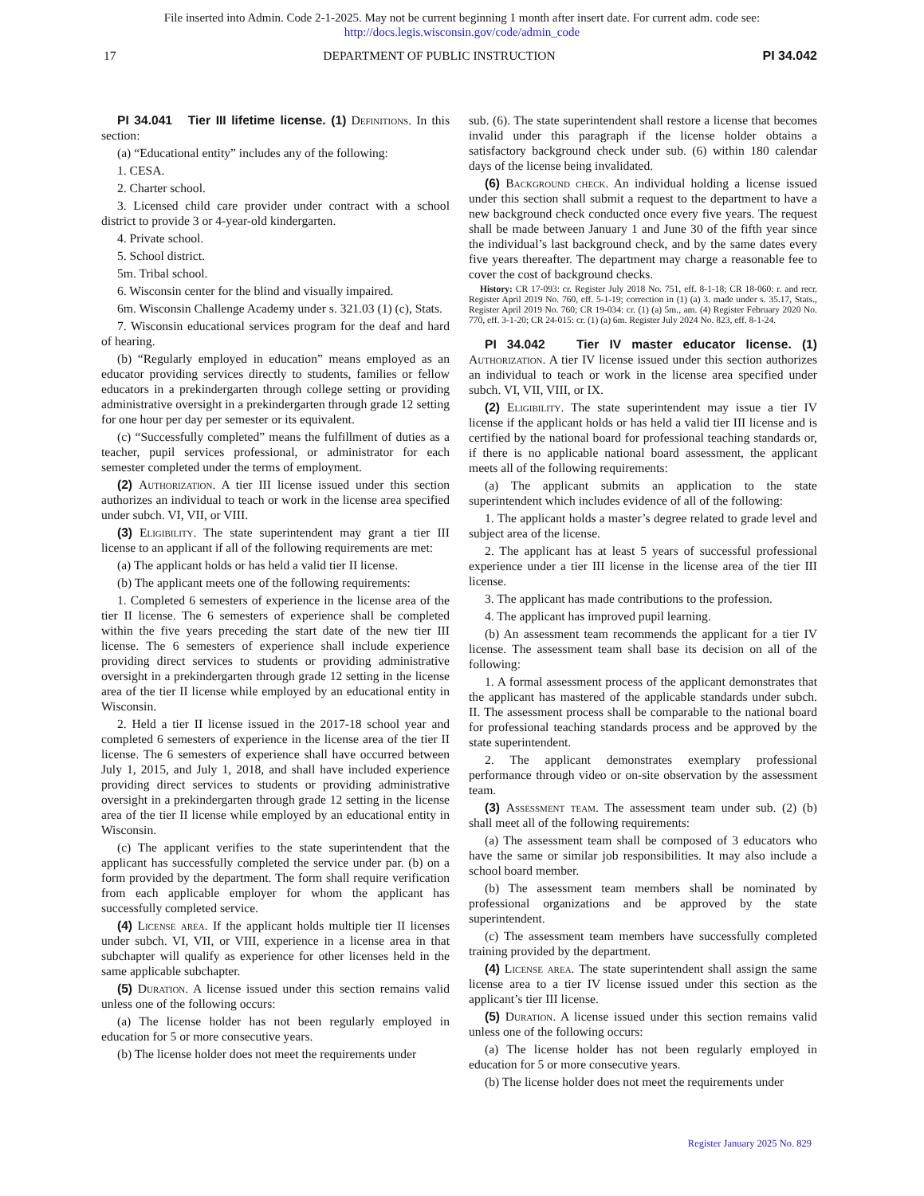File inserted into Admin. Code 2-1-2025. May not be current beginning 1 month after insert date. For current adm. code see:
http://docs.legis.wisconsin.gov/code/admin_code
17 DEPARTMENT OF PUBLIC INSTRUCTION PI 34.042
PI 34.041 Tier III lifetime license. (1) Definitions. In this section:
(a) “Educational entity” includes any of the following:
1. CESA.
2. Charter school.
3. Licensed child care provider under contract with a school district to provide 3 or 4-year-old kindergarten.
4. Private school.
5. School district.
5m. Tribal school.
6. Wisconsin center for the blind and visually impaired.
6m. Wisconsin Challenge Academy under s. 321.03 (1) (c), Stats.
7. Wisconsin educational services program for the deaf and hard of hearing.
(b) “Regularly employed in education” means employed as an educator providing services directly to students, families or fellow educators in a prekindergarten through college setting or providing administrative oversight in a prekindergarten through grade 12 setting for one hour per day per semester or its equivalent.
(c) “Successfully completed” means the fulfillment of duties as a teacher, pupil services professional, or administrator for each semester completed under the terms of employment.
(2) Authorization. A tier III license issued under this section authorizes an individual to teach or work in the license area specified under subch. VI, VII, or VIII.
(3) Eligibility. The state superintendent may grant a tier III license to an applicant if all of the following requirements are met:
(a) The applicant holds or has held a valid tier II license.
(b) The applicant meets one of the following requirements:
1. Completed 6 semesters of experience in the license area of the tier II license. The 6 semesters of experience shall be completed within the five years preceding the start date of the new tier III license. The 6 semesters of experience shall include experience providing direct services to students or providing administrative oversight in a prekindergarten through grade 12 setting in the license area of the tier II license while employed by an educational entity in Wisconsin.
2. Held a tier II license issued in the 2017-18 school year and completed 6 semesters of experience in the license area of the tier II license. The 6 semesters of experience shall have occurred between July 1, 2015, and July 1, 2018, and shall have included experience providing direct services to students or providing administrative oversight in a prekindergarten through grade 12 setting in the license area of the tier II license while employed by an educational entity in Wisconsin.
(c) The applicant verifies to the state superintendent that the applicant has successfully completed the service under par. (b) on a form provided by the department. The form shall require verification from each applicable employer for whom the applicant has successfully completed service.
(4) License area. If the applicant holds multiple tier II licenses under subch. VI, VII, or VIII, experience in a license area in that subchapter will qualify as experience for other licenses held in the same applicable subchapter.
(5) Duration. A license issued under this section remains valid unless one of the following occurs:
(a) The license holder has not been regularly employed in education for 5 or more consecutive years.
(b) The license holder does not meet the requirements under
sub. (6). The state superintendent shall restore a license that becomes invalid under this paragraph if the license holder obtains a satisfactory background check under sub. (6) within 180 calendar days of the license being invalidated.
(6) Background check. An individual holding a license issued under this section shall submit a request to the department to have a new background check conducted once every five years. The request shall be made between January 1 and June 30 of the fifth year since the individual’s last background check, and by the same dates every five years thereafter. The department may charge a reasonable fee to cover the cost of background checks.
History: CR 17-093: cr. Register July 2018 No. 751, eff. 8-1-18; CR 18-060: r. and recr. Register April 2019 No. 760, eff. 5-1-19; correction in (1) (a) 3. made under s. 35.17, Stats., Register April 2019 No. 760; CR 19-034: cr. (1) (a) 5m., am. (4) Register February 2020 No. 770, eff. 3-1-20; CR 24-015: cr. (1) (a) 6m. Register July 2024 No. 823, eff. 8-1-24.
PI 34.042 Tier IV master educator license. (1) Authorization. A tier IV license issued under this section authorizes an individual to teach or work in the license area specified under subch. VI, VII, VIII, or IX.
(2) Eligibility. The state superintendent may issue a tier IV license if the applicant holds or has held a valid tier III license and is certified by the national board for professional teaching standards or, if there is no applicable national board assessment, the applicant meets all of the following requirements:
(a) The applicant submits an application to the state superintendent which includes evidence of all of the following:
1. The applicant holds a master’s degree related to grade level and subject area of the license.
2. The applicant has at least 5 years of successful professional experience under a tier III license in the license area of the tier III license.
3. The applicant has made contributions to the profession.
4. The applicant has improved pupil learning.
(b) An assessment team recommends the applicant for a tier IV license. The assessment team shall base its decision on all of the following:
1. A formal assessment process of the applicant demonstrates that the applicant has mastered of the applicable standards under subch. II. The assessment process shall be comparable to the national board for professional teaching standards process and be approved by the state superintendent.
2. The applicant demonstrates exemplary professional performance through video or on-site observation by the assessment team.
(3) Assessment team. The assessment team under sub. (2) (b) shall meet all of the following requirements:
(a) The assessment team shall be composed of 3 educators who have the same or similar job responsibilities. It may also include a school board member.
(b) The assessment team members shall be nominated by professional organizations and be approved by the state superintendent.
(c) The assessment team members have successfully completed training provided by the department.
(4) License area. The state superintendent shall assign the same license area to a tier IV license issued under this section as the applicant’s tier III license.
(5) Duration. A license issued under this section remains valid unless one of the following occurs:
(a) The license holder has not been regularly employed in education for 5 or more consecutive years.
(b) The license holder does not meet the requirements under
Register January 2025 No. 829